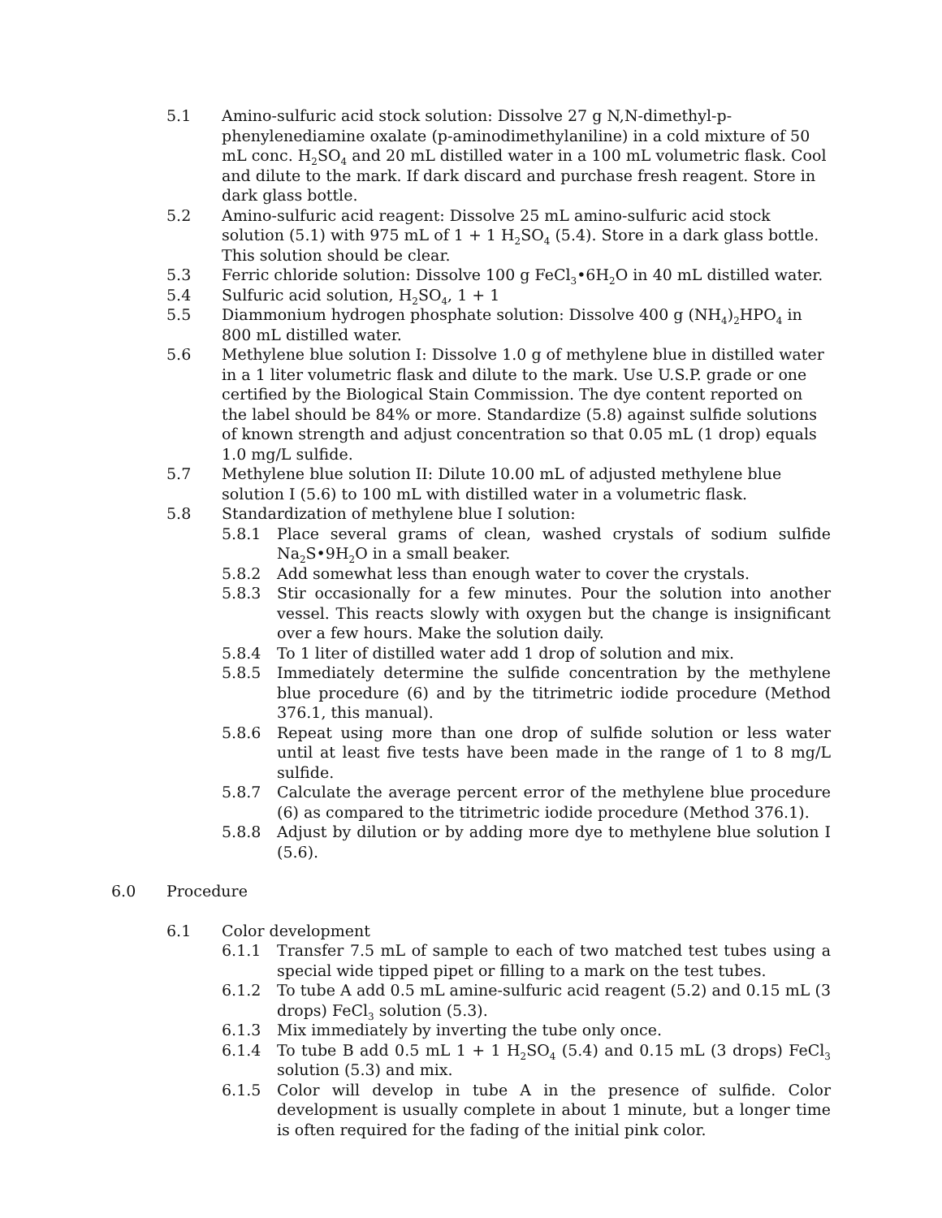5.1 Amino-sulfuric acid stock solution: Dissolve 27 g N,N-dimethyl-p-phenylenediamine oxalate (p-aminodimethylaniline) in a cold mixture of 50 mL conc. H<sub>2</sub>SO<sub>4</sub> and 20 mL distilled water in a 100 mL volumetric flask. Cool and dilute to the mark. If dark discard and purchase fresh reagent. Store in dark glass bottle.
5.2 Amino-sulfuric acid reagent: Dissolve 25 mL amino-sulfuric acid stock solution (5.1) with 975 mL of 1 + 1 H<sub>2</sub>SO<sub>4</sub> (5.4). Store in a dark glass bottle. This solution should be clear.
5.3 Ferric chloride solution: Dissolve 100 g FeCl<sub>3</sub>•6H<sub>2</sub>O in 40 mL distilled water.
5.4 Sulfuric acid solution, H<sub>2</sub>SO<sub>4</sub>, 1 + 1
5.5 Diammonium hydrogen phosphate solution: Dissolve 400 g (NH<sub>4</sub>)<sub>2</sub>HPO<sub>4</sub> in 800 mL distilled water.
5.6 Methylene blue solution I: Dissolve 1.0 g of methylene blue in distilled water in a 1 liter volumetric flask and dilute to the mark. Use U.S.P. grade or one certified by the Biological Stain Commission. The dye content reported on the label should be 84% or more. Standardize (5.8) against sulfide solutions of known strength and adjust concentration so that 0.05 mL (1 drop) equals 1.0 mg/L sulfide.
5.7 Methylene blue solution II: Dilute 10.00 mL of adjusted methylene blue solution I (5.6) to 100 mL with distilled water in a volumetric flask.
5.8 Standardization of methylene blue I solution:
5.8.1 Place several grams of clean, washed crystals of sodium sulfide Na<sub>2</sub>S•9H<sub>2</sub>O in a small beaker.
5.8.2 Add somewhat less than enough water to cover the crystals.
5.8.3 Stir occasionally for a few minutes. Pour the solution into another vessel. This reacts slowly with oxygen but the change is insignificant over a few hours. Make the solution daily.
5.8.4 To 1 liter of distilled water add 1 drop of solution and mix.
5.8.5 Immediately determine the sulfide concentration by the methylene blue procedure (6) and by the titrimetric iodide procedure (Method 376.1, this manual).
5.8.6 Repeat using more than one drop of sulfide solution or less water until at least five tests have been made in the range of 1 to 8 mg/L sulfide.
5.8.7 Calculate the average percent error of the methylene blue procedure (6) as compared to the titrimetric iodide procedure (Method 376.1).
5.8.8 Adjust by dilution or by adding more dye to methylene blue solution I (5.6).
6.0 Procedure
6.1 Color development
6.1.1 Transfer 7.5 mL of sample to each of two matched test tubes using a special wide tipped pipet or filling to a mark on the test tubes.
6.1.2 To tube A add 0.5 mL amine-sulfuric acid reagent (5.2) and 0.15 mL (3 drops) FeCl<sub>3</sub> solution (5.3).
6.1.3 Mix immediately by inverting the tube only once.
6.1.4 To tube B add 0.5 mL 1 + 1 H<sub>2</sub>SO<sub>4</sub> (5.4) and 0.15 mL (3 drops) FeCl<sub>3</sub> solution (5.3) and mix.
6.1.5 Color will develop in tube A in the presence of sulfide. Color development is usually complete in about 1 minute, but a longer time is often required for the fading of the initial pink color.